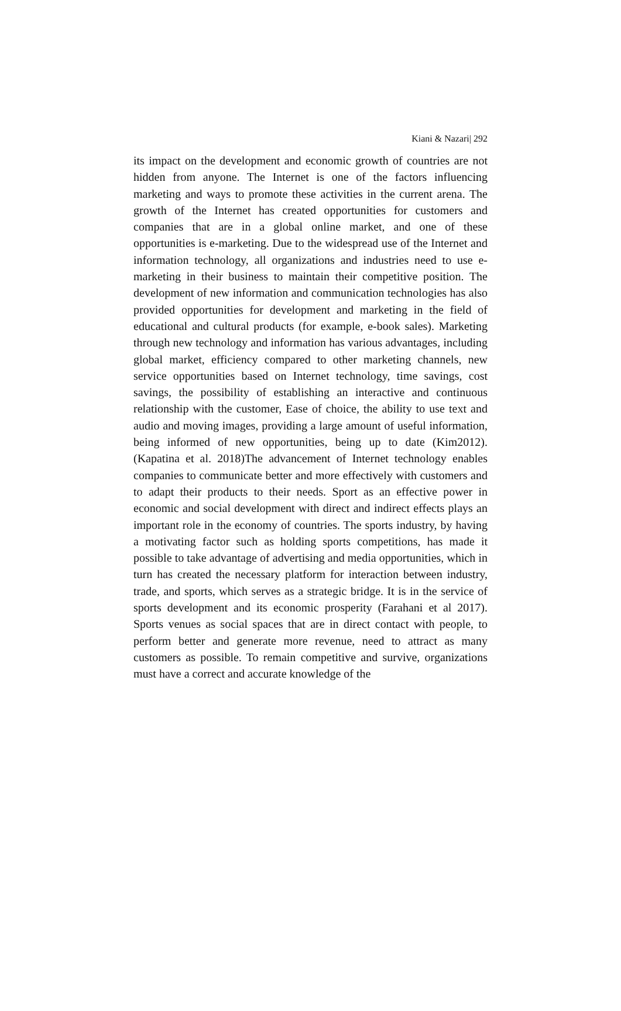Kiani & Nazari| 292
its impact on the development and economic growth of countries are not hidden from anyone. The Internet is one of the factors influencing marketing and ways to promote these activities in the current arena. The growth of the Internet has created opportunities for customers and companies that are in a global online market, and one of these opportunities is e-marketing. Due to the widespread use of the Internet and information technology, all organizations and industries need to use e-marketing in their business to maintain their competitive position. The development of new information and communication technologies has also provided opportunities for development and marketing in the field of educational and cultural products (for example, e-book sales). Marketing through new technology and information has various advantages, including global market, efficiency compared to other marketing channels, new service opportunities based on Internet technology, time savings, cost savings, the possibility of establishing an interactive and continuous relationship with the customer, Ease of choice, the ability to use text and audio and moving images, providing a large amount of useful information, being informed of new opportunities, being up to date (Kim2012). (Kapatina et al. 2018)The advancement of Internet technology enables companies to communicate better and more effectively with customers and to adapt their products to their needs. Sport as an effective power in economic and social development with direct and indirect effects plays an important role in the economy of countries. The sports industry, by having a motivating factor such as holding sports competitions, has made it possible to take advantage of advertising and media opportunities, which in turn has created the necessary platform for interaction between industry, trade, and sports, which serves as a strategic bridge. It is in the service of sports development and its economic prosperity (Farahani et al 2017). Sports venues as social spaces that are in direct contact with people, to perform better and generate more revenue, need to attract as many customers as possible. To remain competitive and survive, organizations must have a correct and accurate knowledge of the